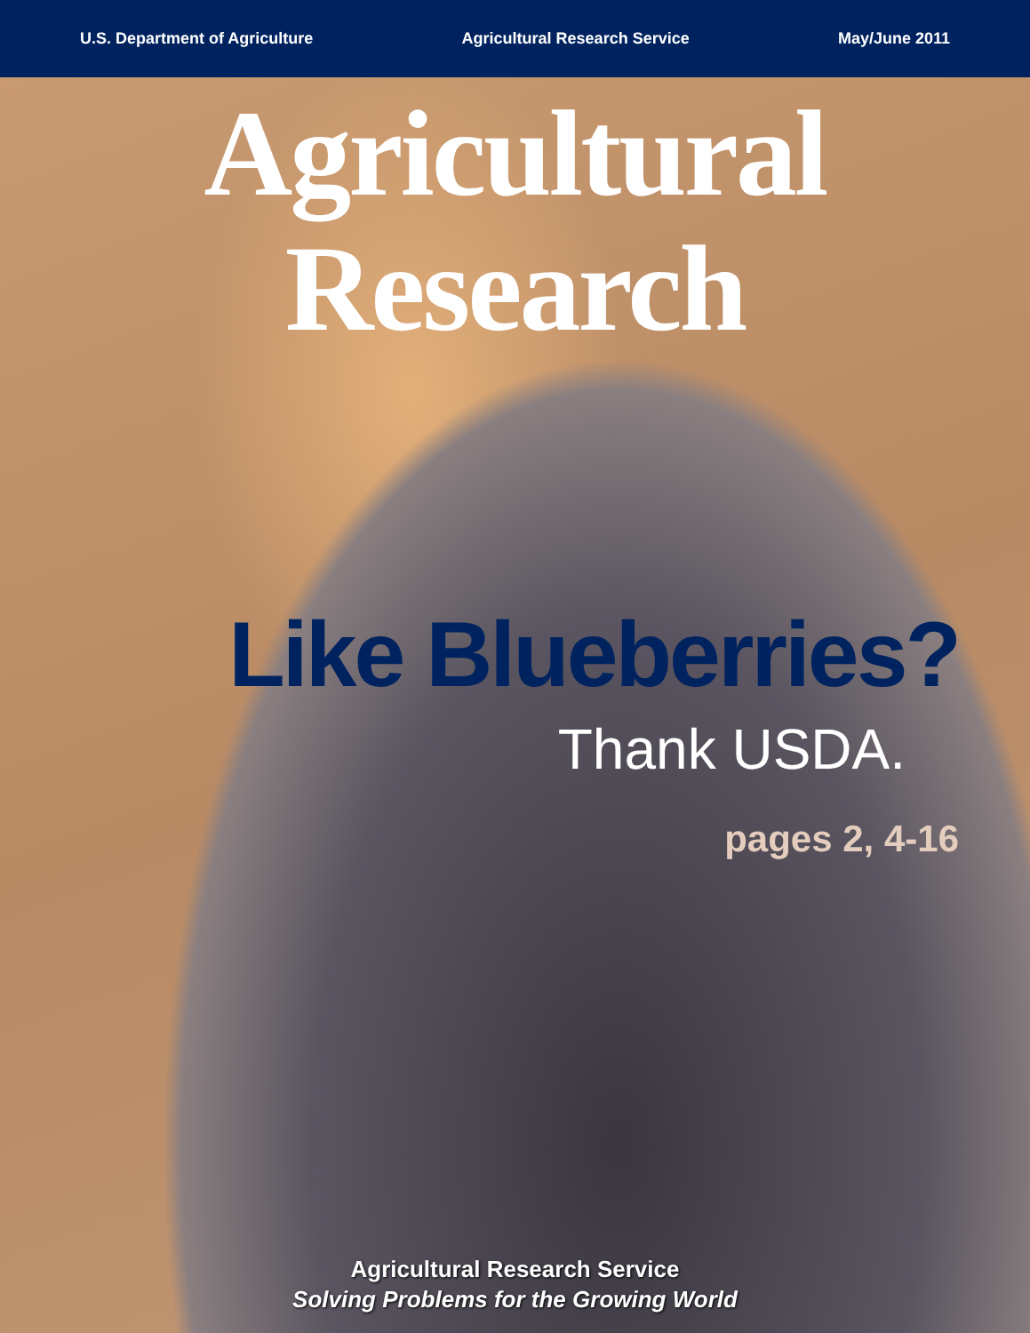U.S. Department of Agriculture Agricultural Research Service May/June 2011
Agricultural Research
Like Blueberries?
Thank USDA.
pages 2, 4-16
Agricultural Research Service
Solving Problems for the Growing World